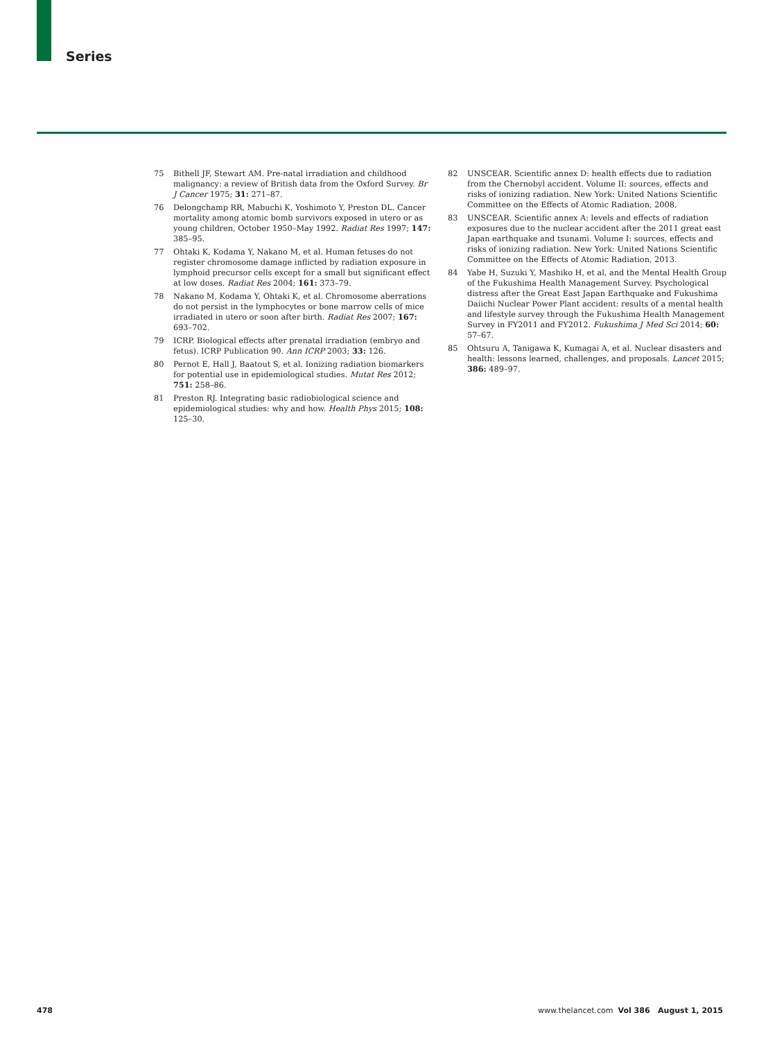Series
75 Bithell JF, Stewart AM. Pre-natal irradiation and childhood malignancy: a review of British data from the Oxford Survey. Br J Cancer 1975; 31: 271–87.
76 Delongchamp RR, Mabuchi K, Yoshimoto Y, Preston DL. Cancer mortality among atomic bomb survivors exposed in utero or as young children, October 1950–May 1992. Radiat Res 1997; 147: 385–95.
77 Ohtaki K, Kodama Y, Nakano M, et al. Human fetuses do not register chromosome damage inflicted by radiation exposure in lymphoid precursor cells except for a small but significant effect at low doses. Radiat Res 2004; 161: 373–79.
78 Nakano M, Kodama Y, Ohtaki K, et al. Chromosome aberrations do not persist in the lymphocytes or bone marrow cells of mice irradiated in utero or soon after birth. Radiat Res 2007; 167: 693–702.
79 ICRP. Biological effects after prenatal irradiation (embryo and fetus). ICRP Publication 90. Ann ICRP 2003; 33: 126.
80 Pernot E, Hall J, Baatout S, et al. Ionizing radiation biomarkers for potential use in epidemiological studies. Mutat Res 2012; 751: 258–86.
81 Preston RJ. Integrating basic radiobiological science and epidemiological studies: why and how. Health Phys 2015; 108: 125–30.
82 UNSCEAR. Scientific annex D: health effects due to radiation from the Chernobyl accident. Volume II: sources, effects and risks of ionizing radiation. New York: United Nations Scientific Committee on the Effects of Atomic Radiation, 2008.
83 UNSCEAR. Scientific annex A: levels and effects of radiation exposures due to the nuclear accident after the 2011 great east Japan earthquake and tsunami. Volume I: sources, effects and risks of ionizing radiation. New York: United Nations Scientific Committee on the Effects of Atomic Radiation, 2013.
84 Yabe H, Suzuki Y, Mashiko H, et al, and the Mental Health Group of the Fukushima Health Management Survey. Psychological distress after the Great East Japan Earthquake and Fukushima Daiichi Nuclear Power Plant accident: results of a mental health and lifestyle survey through the Fukushima Health Management Survey in FY2011 and FY2012. Fukushima J Med Sci 2014; 60: 57–67.
85 Ohtsuru A, Tanigawa K, Kumagai A, et al. Nuclear disasters and health: lessons learned, challenges, and proposals. Lancet 2015; 386: 489–97.
478 www.thelancet.com Vol 386 August 1, 2015